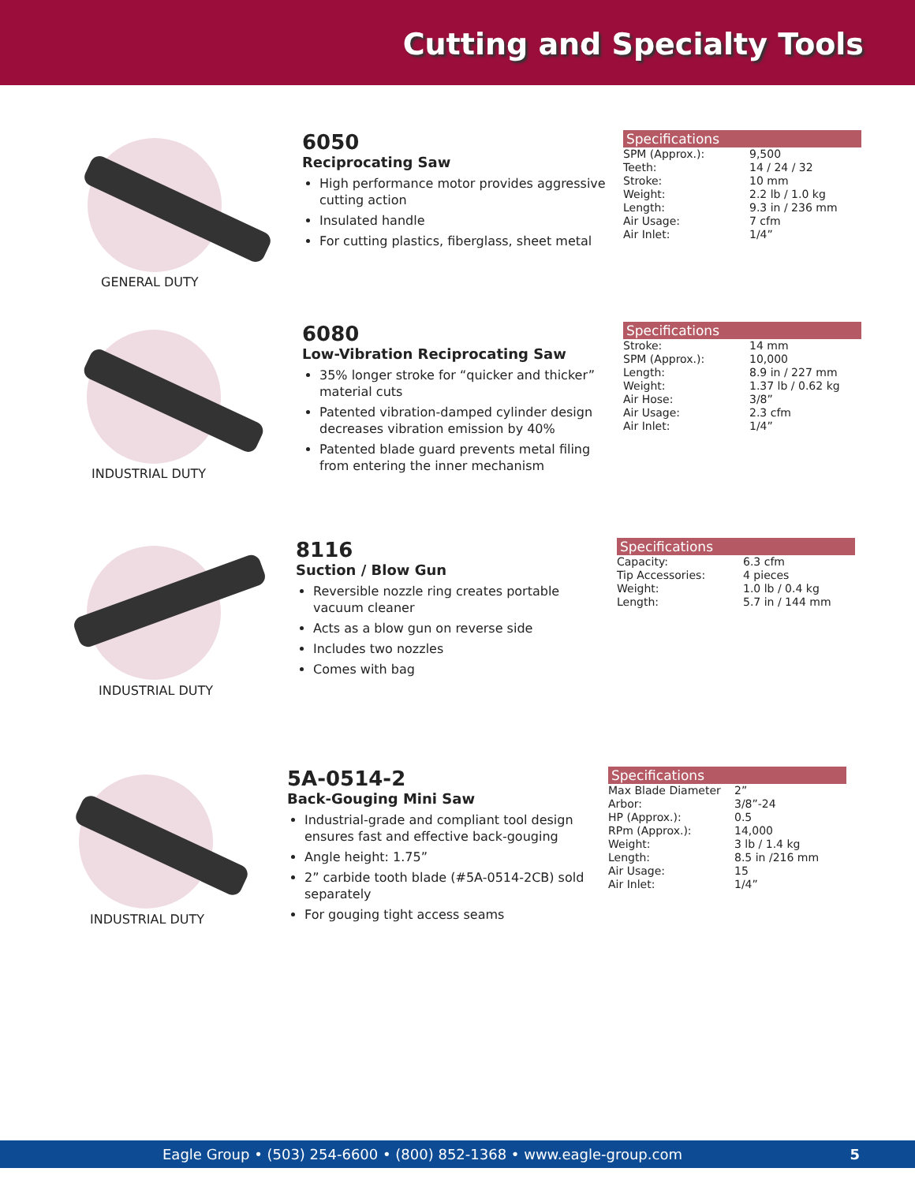Cutting and Specialty Tools
GENERAL DUTY
6050
Reciprocating Saw
High performance motor provides aggressive cutting action
Insulated handle
For cutting plastics, fiberglass, sheet metal
Specifications
| SPM (Approx.): | 9,500 |
| Teeth: | 14 / 24 / 32 |
| Stroke: | 10 mm |
| Weight: | 2.2 lb / 1.0 kg |
| Length: | 9.3 in / 236 mm |
| Air Usage: | 7 cfm |
| Air Inlet: | 1/4” |
INDUSTRIAL DUTY
6080
Low-Vibration Reciprocating Saw
35% longer stroke for “quicker and thicker” material cuts
Patented vibration-damped cylinder design decreases vibration emission by 40%
Patented blade guard prevents metal filing from entering the inner mechanism
Specifications
| Stroke: | 14 mm |
| SPM (Approx.): | 10,000 |
| Length: | 8.9 in / 227 mm |
| Weight: | 1.37 lb / 0.62 kg |
| Air Hose: | 3/8” |
| Air Usage: | 2.3 cfm |
| Air Inlet: | 1/4” |
INDUSTRIAL DUTY
8116
Suction / Blow Gun
Reversible nozzle ring creates portable vacuum cleaner
Acts as a blow gun on reverse side
Includes two nozzles
Comes with bag
Specifications
| Capacity: | 6.3 cfm |
| Tip Accessories: | 4 pieces |
| Weight: | 1.0 lb / 0.4 kg |
| Length: | 5.7 in / 144 mm |
INDUSTRIAL DUTY
5A-0514-2
Back-Gouging Mini Saw
Industrial-grade and compliant tool design ensures fast and effective back-gouging
Angle height: 1.75”
2” carbide tooth blade (#5A-0514-2CB) sold separately
For gouging tight access seams
Specifications
| Max Blade Diameter | 2” |
| Arbor: | 3/8”-24 |
| HP (Approx.): | 0.5 |
| RPm (Approx.): | 14,000 |
| Weight: | 3 lb / 1.4 kg |
| Length: | 8.5 in /216 mm |
| Air Usage: | 15 |
| Air Inlet: | 1/4” |
Eagle Group • (503) 254-6600 • (800) 852-1368 • www.eagle-group.com 5